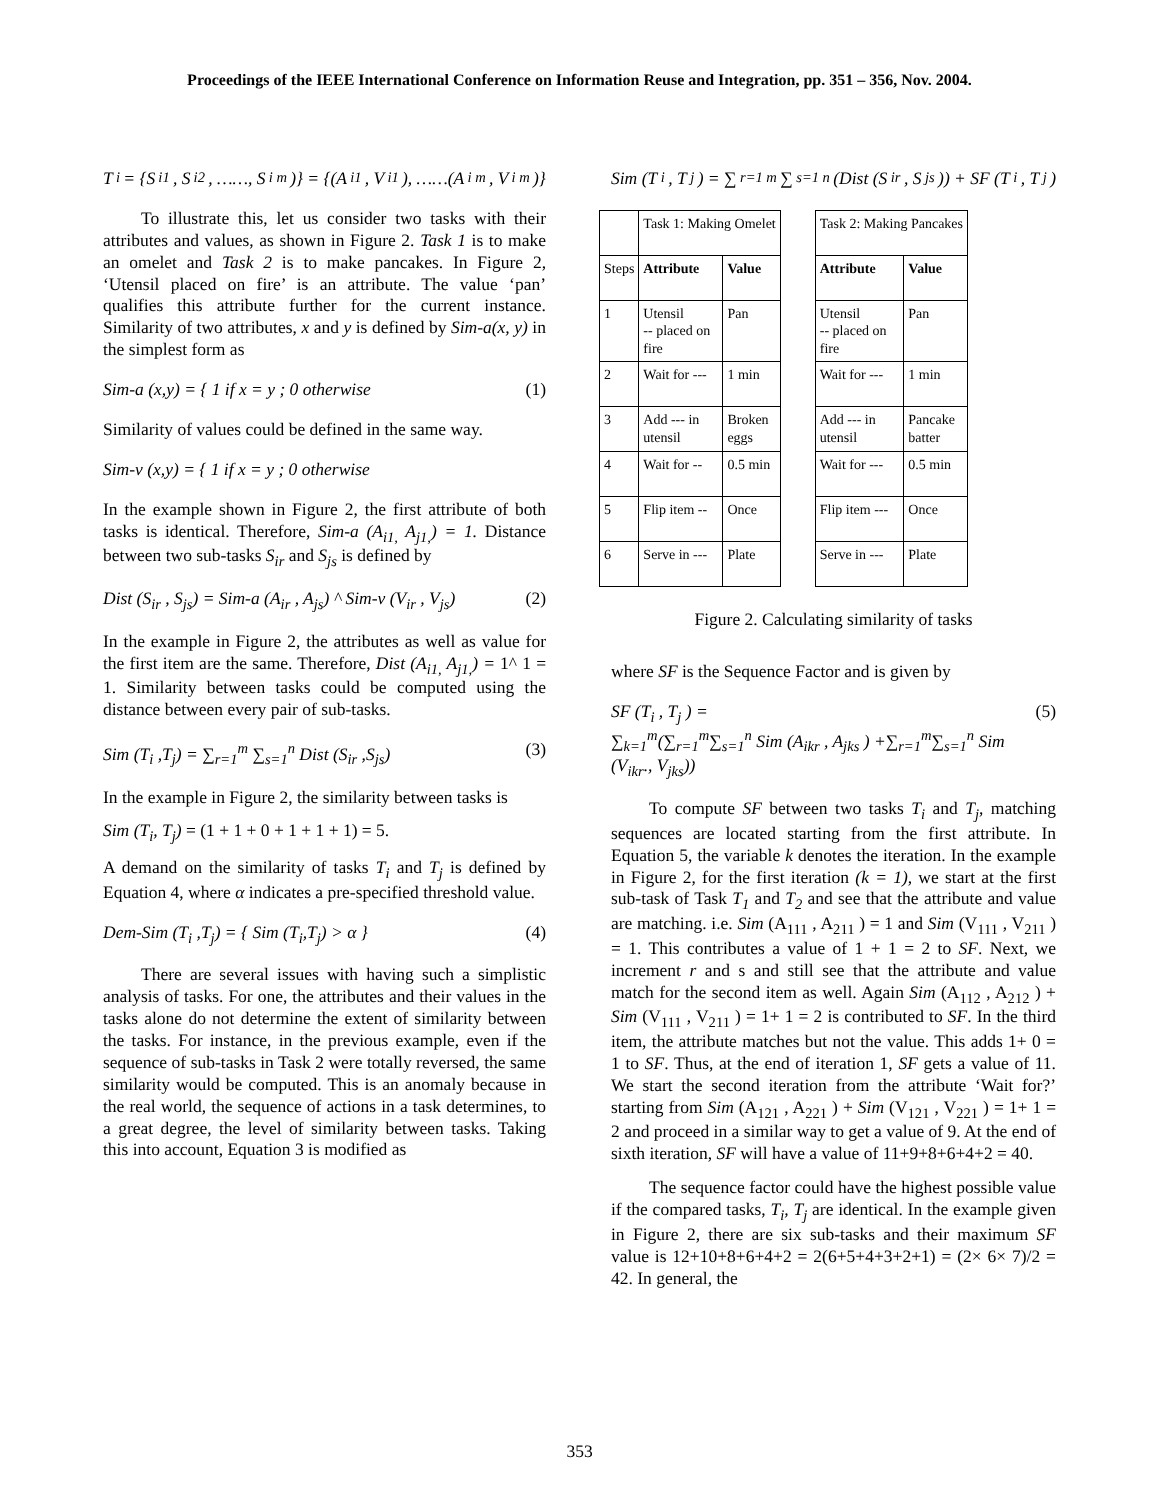Proceedings of the IEEE International Conference on Information Reuse and Integration, pp. 351 – 356, Nov. 2004.
T<sub>i</sub> = {S<sub>i1</sub> , S<sub>i2</sub> , ……, S<sub>i m</sub>)} = {(A<sub>i1</sub> , V<sub>i1</sub>), ……(A<sub>i m</sub> , V<sub>i m</sub>)}
To illustrate this, let us consider two tasks with their attributes and values, as shown in Figure 2. Task 1 is to make an omelet and Task 2 is to make pancakes. In Figure 2, ‘Utensil placed on fire’ is an attribute. The value ‘pan’ qualifies this attribute further for the current instance. Similarity of two attributes, x and y is defined by Sim-a(x, y) in the simplest form as
Sim-a (x,y) = { 1 if x = y ; 0 otherwise (1)
Similarity of values could be defined in the same way.
Sim-v (x,y) = { 1 if x = y ; 0 otherwise
In the example shown in Figure 2, the first attribute of both tasks is identical. Therefore, Sim-a (A<sub>i1,</sub> A<sub>j1,</sub>) = 1. Distance between two sub-tasks S<sub>ir</sub> and S<sub>js</sub> is defined by
Dist (S<sub>ir</sub> , S<sub>js</sub>) = Sim-a (A<sub>ir</sub> , A<sub>js</sub>) ^ Sim-v (V<sub>ir</sub> , V<sub>js</sub>) (2)
In the example in Figure 2, the attributes as well as value for the first item are the same. Therefore, Dist (A<sub>i1,</sub> A<sub>j1,</sub>) = 1^ 1 = 1. Similarity between tasks could be computed using the distance between every pair of sub-tasks.
Sim (T<sub>i</sub> ,T<sub>j</sub>) = ∑<sub>r=1</sub><sup>m</sup> ∑<sub>s=1</sub><sup>n</sup> Dist (S<sub>ir</sub> ,S<sub>js</sub>) (3)
In the example in Figure 2, the similarity between tasks is
Sim (T<sub>i</sub>, T<sub>j</sub>) = (1 + 1 + 0 + 1 + 1 + 1) = 5.
A demand on the similarity of tasks T<sub>i</sub> and T<sub>j</sub> is defined by Equation 4, where α indicates a pre-specified threshold value.
Dem-Sim (T<sub>i</sub> ,T<sub>j</sub>) = { Sim (T<sub>i</sub>,T<sub>j</sub>) > α } (4)
There are several issues with having such a simplistic analysis of tasks. For one, the attributes and their values in the tasks alone do not determine the extent of similarity between the tasks. For instance, in the previous example, even if the sequence of sub-tasks in Task 2 were totally reversed, the same similarity would be computed. This is an anomaly because in the real world, the sequence of actions in a task determines, to a great degree, the level of similarity between tasks. Taking this into account, Equation 3 is modified as
Sim (T<sub>i</sub> , T<sub>j</sub>) = ∑<sub>r=1</sub><sup>m</sup> ∑<sub>s=1</sub><sup>n</sup> (Dist (S<sub>ir</sub> , S<sub>js</sub>)) + SF (T<sub>i</sub> , T<sub>j</sub> )
| | Task 1: Making Omelet | |
| Steps | Attribute | Value |
| 1 | Utensil -- placed on fire | Pan |
| 2 | Wait for --- | 1 min |
| 3 | Add --- in utensil | Broken eggs |
| 4 | Wait for -- | 0.5 min |
| 5 | Flip item -- | Once |
| 6 | Serve in --- | Plate |
| Task 2: Making Pancakes | |
| Attribute | Value |
| Utensil -- placed on fire | Pan |
| Wait for --- | 1 min |
| Add --- in utensil | Pancake batter |
| Wait for --- | 0.5 min |
| Flip item --- | Once |
| Serve in --- | Plate |
Figure 2. Calculating similarity of tasks
where SF is the Sequence Factor and is given by
SF (T<sub>i</sub> , T<sub>j</sub> ) =
∑<sub>k=1</sub><sup>m</sup>(∑<sub>r=1</sub><sup>m</sup>∑<sub>s=1</sub><sup>n</sup> Sim (A<sub>ikr</sub> , A<sub>jks</sub> ) +∑<sub>r=1</sub><sup>m</sup>∑<sub>s=1</sub><sup>n</sup> Sim (V<sub>ikr</sub>., V<sub>jks</sub>)) (5)
To compute SF between two tasks T<sub>i</sub> and T<sub>j</sub>, matching sequences are located starting from the first attribute. In Equation 5, the variable k denotes the iteration. In the example in Figure 2, for the first iteration (k = 1), we start at the first sub-task of Task T<sub>1</sub> and T<sub>2</sub> and see that the attribute and value are matching. i.e. Sim (A<sub>111</sub> , A<sub>211</sub> ) = 1 and Sim (V<sub>111</sub> , V<sub>211</sub> ) = 1. This contributes a value of 1 + 1 = 2 to SF. Next, we increment r and s and still see that the attribute and value match for the second item as well. Again Sim (A<sub>112</sub> , A<sub>212</sub> ) + Sim (V<sub>111</sub> , V<sub>211</sub> ) = 1+ 1 = 2 is contributed to SF. In the third item, the attribute matches but not the value. This adds 1+ 0 = 1 to SF. Thus, at the end of iteration 1, SF gets a value of 11. We start the second iteration from the attribute ‘Wait for?’ starting from Sim (A<sub>121</sub> , A<sub>221</sub> ) + Sim (V<sub>121</sub> , V<sub>221</sub> ) = 1+ 1 = 2 and proceed in a similar way to get a value of 9. At the end of sixth iteration, SF will have a value of 11+9+8+6+4+2 = 40.
The sequence factor could have the highest possible value if the compared tasks, T<sub>i</sub>, T<sub>j</sub> are identical. In the example given in Figure 2, there are six sub-tasks and their maximum SF value is 12+10+8+6+4+2 = 2(6+5+4+3+2+1) = (2× 6× 7)/2 = 42. In general, the
353